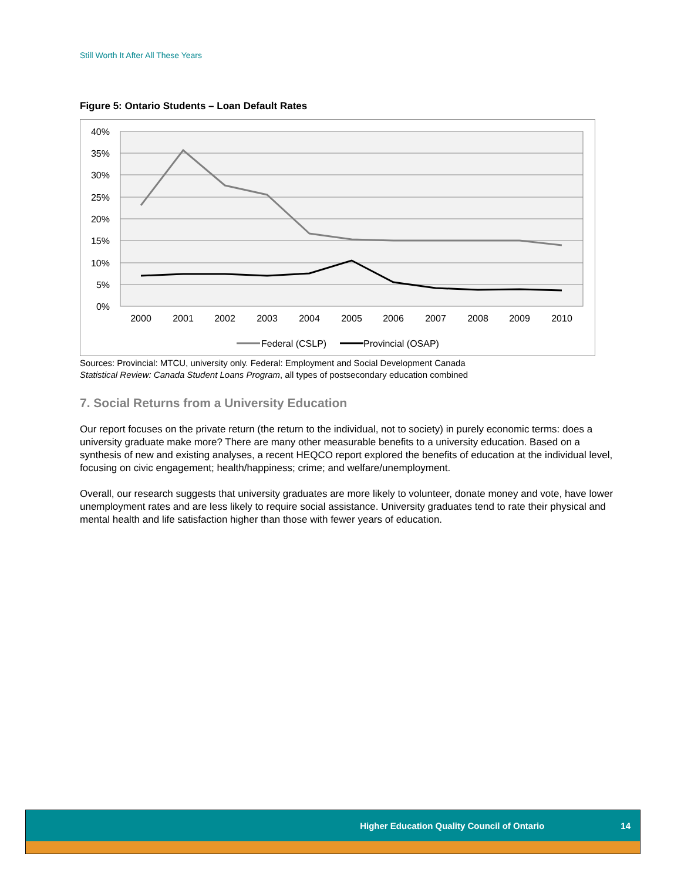Still Worth It After All These Years
Figure 5: Ontario Students – Loan Default Rates
40%
35%
30%
25%
20%
15%
10%
5%
0%
2000
2001
2002
2003
2004
2005
2006
2007
2008
2009
2010
Federal (CSLP)
Provincial (OSAP)
Sources: Provincial: MTCU, university only. Federal: Employment and Social Development Canada
Statistical Review: Canada Student Loans Program, all types of postsecondary education combined
7. Social Returns from a University Education
Our report focuses on the private return (the return to the individual, not to society) in purely economic terms: does a university graduate make more? There are many other measurable benefits to a university education. Based on a synthesis of new and existing analyses, a recent HEQCO report explored the benefits of education at the individual level, focusing on civic engagement; health/happiness; crime; and welfare/unemployment.
Overall, our research suggests that university graduates are more likely to volunteer, donate money and vote, have lower unemployment rates and are less likely to require social assistance. University graduates tend to rate their physical and mental health and life satisfaction higher than those with fewer years of education.
Higher Education Quality Council of Ontario 14